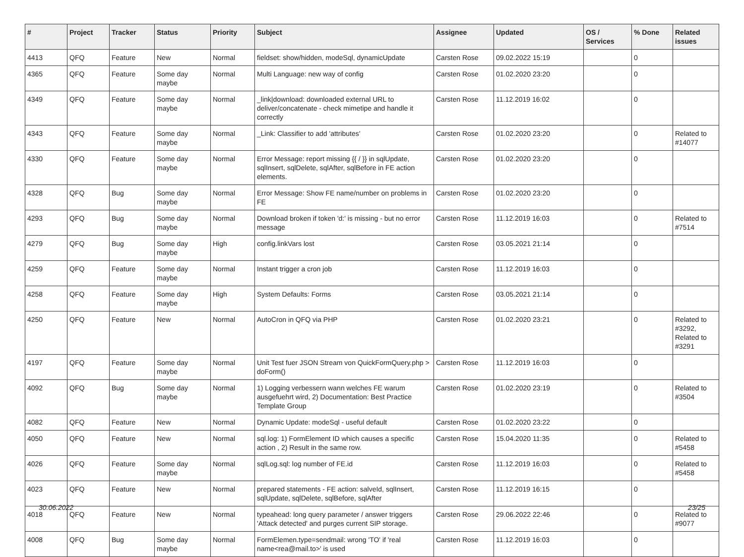| # | Project | Tracker | Status | Priority | Subject | Assignee | Updated | OS / Services | % Done | Related issues |
| --- | --- | --- | --- | --- | --- | --- | --- | --- | --- | --- |
| 4413 | QFQ | Feature | New | Normal | fieldset: show/hidden, modeSql, dynamicUpdate | Carsten Rose | 09.02.2022 15:19 | | 0 | |
| 4365 | QFQ | Feature | Some day maybe | Normal | Multi Language: new way of config | Carsten Rose | 01.02.2020 23:20 | | 0 | |
| 4349 | QFQ | Feature | Some day maybe | Normal | _link/download: downloaded external URL to deliver/concatenate - check mimetipe and handle it correctly | Carsten Rose | 11.12.2019 16:02 | | 0 | |
| 4343 | QFQ | Feature | Some day maybe | Normal | _Link: Classifier to add 'attributes' | Carsten Rose | 01.02.2020 23:20 | | 0 | Related to #14077 |
| 4330 | QFQ | Feature | Some day maybe | Normal | Error Message: report missing {{ / }} in sqlUpdate, sqlInsert, sqlDelete, sqlAfter, sqlBefore in FE action elements. | Carsten Rose | 01.02.2020 23:20 | | 0 | |
| 4328 | QFQ | Bug | Some day maybe | Normal | Error Message: Show FE name/number on problems in FE | Carsten Rose | 01.02.2020 23:20 | | 0 | |
| 4293 | QFQ | Bug | Some day maybe | Normal | Download broken if token 'd:' is missing - but no error message | Carsten Rose | 11.12.2019 16:03 | | 0 | Related to #7514 |
| 4279 | QFQ | Bug | Some day maybe | High | config.linkVars lost | Carsten Rose | 03.05.2021 21:14 | | 0 | |
| 4259 | QFQ | Feature | Some day maybe | Normal | Instant trigger a cron job | Carsten Rose | 11.12.2019 16:03 | | 0 | |
| 4258 | QFQ | Feature | Some day maybe | High | System Defaults: Forms | Carsten Rose | 03.05.2021 21:14 | | 0 | |
| 4250 | QFQ | Feature | New | Normal | AutoCron in QFQ via PHP | Carsten Rose | 01.02.2020 23:21 | | 0 | Related to #3292, Related to #3291 |
| 4197 | QFQ | Feature | Some day maybe | Normal | Unit Test fuer JSON Stream von QuickFormQuery.php > doForm() | Carsten Rose | 11.12.2019 16:03 | | 0 | |
| 4092 | QFQ | Bug | Some day maybe | Normal | 1) Logging verbessern wann welches FE warum ausgefuehrt wird, 2) Documentation: Best Practice Template Group | Carsten Rose | 01.02.2020 23:19 | | 0 | Related to #3504 |
| 4082 | QFQ | Feature | New | Normal | Dynamic Update: modeSql - useful default | Carsten Rose | 01.02.2020 23:22 | | 0 | |
| 4050 | QFQ | Feature | New | Normal | sql.log: 1) FormElement ID which causes a specific action , 2) Result in the same row. | Carsten Rose | 15.04.2020 11:35 | | 0 | Related to #5458 |
| 4026 | QFQ | Feature | Some day maybe | Normal | sqlLog.sql: log number of FE.id | Carsten Rose | 11.12.2019 16:03 | | 0 | Related to #5458 |
| 4023 | QFQ | Feature | New | Normal | prepared statements - FE action: salveId, sqlInsert, sqlUpdate, sqlDelete, sqlBefore, sqlAfter | Carsten Rose | 11.12.2019 16:15 | | 0 | |
| 4018 | QFQ | Feature | New | Normal | typeahead: long query parameter / answer triggers 'Attack detected' and purges current SIP storage. | Carsten Rose | 29.06.2022 22:46 | | 0 | Related to #9077 |
| 4008 | QFQ | Bug | Some day maybe | Normal | FormElemen.type=sendmail: wrong 'TO' if 'real name<rea@mail.to>' is used | Carsten Rose | 11.12.2019 16:03 | | 0 | |
30.06.2022 23/25